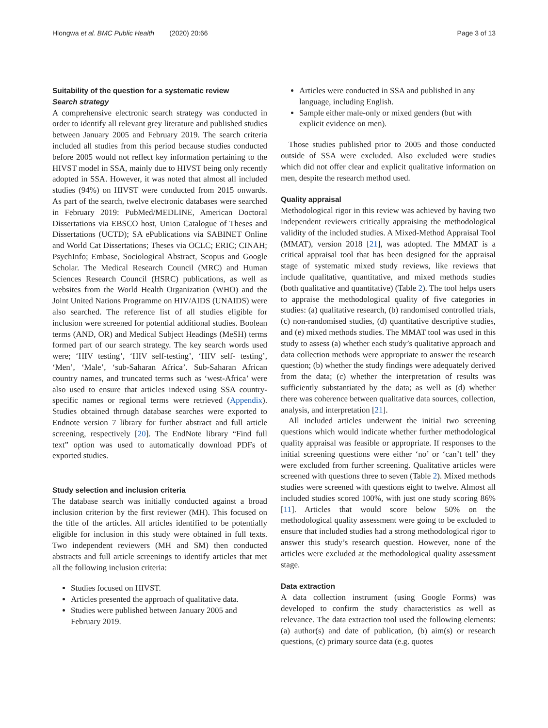Hlongwa et al. BMC Public Health (2020) 20:66 Page 3 of 13
Suitability of the question for a systematic review
Search strategy
A comprehensive electronic search strategy was conducted in order to identify all relevant grey literature and published studies between January 2005 and February 2019. The search criteria included all studies from this period because studies conducted before 2005 would not reflect key information pertaining to the HIVST model in SSA, mainly due to HIVST being only recently adopted in SSA. However, it was noted that almost all included studies (94%) on HIVST were conducted from 2015 onwards. As part of the search, twelve electronic databases were searched in February 2019: PubMed/MEDLINE, American Doctoral Dissertations via EBSCO host, Union Catalogue of Theses and Dissertations (UCTD); SA ePublications via SABINET Online and World Cat Dissertations; Theses via OCLC; ERIC; CINAH; PsychInfo; Embase, Sociological Abstract, Scopus and Google Scholar. The Medical Research Council (MRC) and Human Sciences Research Council (HSRC) publications, as well as websites from the World Health Organization (WHO) and the Joint United Nations Programme on HIV/AIDS (UNAIDS) were also searched. The reference list of all studies eligible for inclusion were screened for potential additional studies. Boolean terms (AND, OR) and Medical Subject Headings (MeSH) terms formed part of our search strategy. The key search words used were; ‘HIV testing’, ‘HIV self-testing’, ‘HIV self- testing’, ‘Men’, ‘Male’, ‘sub-Saharan Africa’. Sub-Saharan African country names, and truncated terms such as ‘west-Africa’ were also used to ensure that articles indexed using SSA country-specific names or regional terms were retrieved (Appendix). Studies obtained through database searches were exported to Endnote version 7 library for further abstract and full article screening, respectively [20]. The EndNote library “Find full text” option was used to automatically download PDFs of exported studies.
Study selection and inclusion criteria
The database search was initially conducted against a broad inclusion criterion by the first reviewer (MH). This focused on the title of the articles. All articles identified to be potentially eligible for inclusion in this study were obtained in full texts. Two independent reviewers (MH and SM) then conducted abstracts and full article screenings to identify articles that met all the following inclusion criteria:
Studies focused on HIVST.
Articles presented the approach of qualitative data.
Studies were published between January 2005 and February 2019.
Articles were conducted in SSA and published in any language, including English.
Sample either male-only or mixed genders (but with explicit evidence on men).
Those studies published prior to 2005 and those conducted outside of SSA were excluded. Also excluded were studies which did not offer clear and explicit qualitative information on men, despite the research method used.
Quality appraisal
Methodological rigor in this review was achieved by having two independent reviewers critically appraising the methodological validity of the included studies. A Mixed-Method Appraisal Tool (MMAT), version 2018 [21], was adopted. The MMAT is a critical appraisal tool that has been designed for the appraisal stage of systematic mixed study reviews, like reviews that include qualitative, quantitative, and mixed methods studies (both qualitative and quantitative) (Table 2). The tool helps users to appraise the methodological quality of five categories in studies: (a) qualitative research, (b) randomised controlled trials, (c) non-randomised studies, (d) quantitative descriptive studies, and (e) mixed methods studies. The MMAT tool was used in this study to assess (a) whether each study’s qualitative approach and data collection methods were appropriate to answer the research question; (b) whether the study findings were adequately derived from the data; (c) whether the interpretation of results was sufficiently substantiated by the data; as well as (d) whether there was coherence between qualitative data sources, collection, analysis, and interpretation [21].
All included articles underwent the initial two screening questions which would indicate whether further methodological quality appraisal was feasible or appropriate. If responses to the initial screening questions were either ‘no’ or ‘can’t tell’ they were excluded from further screening. Qualitative articles were screened with questions three to seven (Table 2). Mixed methods studies were screened with questions eight to twelve. Almost all included studies scored 100%, with just one study scoring 86% [11]. Articles that would score below 50% on the methodological quality assessment were going to be excluded to ensure that included studies had a strong methodological rigor to answer this study’s research question. However, none of the articles were excluded at the methodological quality assessment stage.
Data extraction
A data collection instrument (using Google Forms) was developed to confirm the study characteristics as well as relevance. The data extraction tool used the following elements: (a) author(s) and date of publication, (b) aim(s) or research questions, (c) primary source data (e.g. quotes